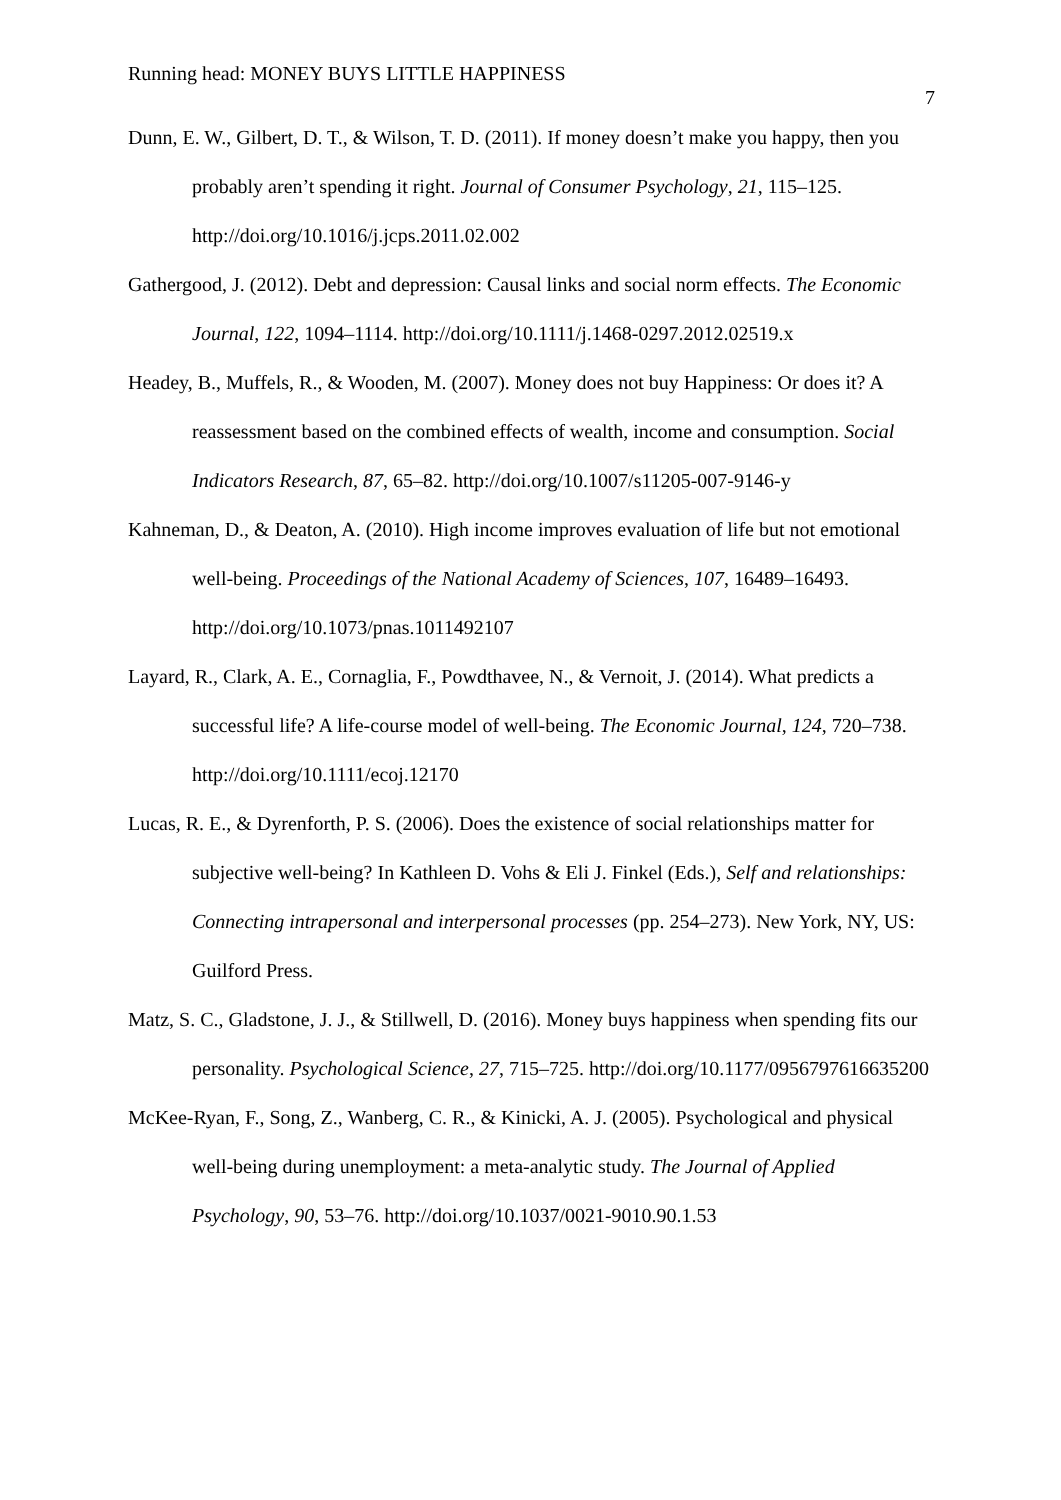Running head: MONEY BUYS LITTLE HAPPINESS 7
Dunn, E. W., Gilbert, D. T., & Wilson, T. D. (2011). If money doesn’t make you happy, then you probably aren’t spending it right. Journal of Consumer Psychology, 21, 115–125. http://doi.org/10.1016/j.jcps.2011.02.002
Gathergood, J. (2012). Debt and depression: Causal links and social norm effects. The Economic Journal, 122, 1094–1114. http://doi.org/10.1111/j.1468-0297.2012.02519.x
Headey, B., Muffels, R., & Wooden, M. (2007). Money does not buy Happiness: Or does it? A reassessment based on the combined effects of wealth, income and consumption. Social Indicators Research, 87, 65–82. http://doi.org/10.1007/s11205-007-9146-y
Kahneman, D., & Deaton, A. (2010). High income improves evaluation of life but not emotional well-being. Proceedings of the National Academy of Sciences, 107, 16489–16493. http://doi.org/10.1073/pnas.1011492107
Layard, R., Clark, A. E., Cornaglia, F., Powdthavee, N., & Vernoit, J. (2014). What predicts a successful life? A life-course model of well-being. The Economic Journal, 124, 720–738. http://doi.org/10.1111/ecoj.12170
Lucas, R. E., & Dyrenforth, P. S. (2006). Does the existence of social relationships matter for subjective well-being? In Kathleen D. Vohs & Eli J. Finkel (Eds.), Self and relationships: Connecting intrapersonal and interpersonal processes (pp. 254–273). New York, NY, US: Guilford Press.
Matz, S. C., Gladstone, J. J., & Stillwell, D. (2016). Money buys happiness when spending fits our personality. Psychological Science, 27, 715–725. http://doi.org/10.1177/0956797616635200
McKee-Ryan, F., Song, Z., Wanberg, C. R., & Kinicki, A. J. (2005). Psychological and physical well-being during unemployment: a meta-analytic study. The Journal of Applied Psychology, 90, 53–76. http://doi.org/10.1037/0021-9010.90.1.53